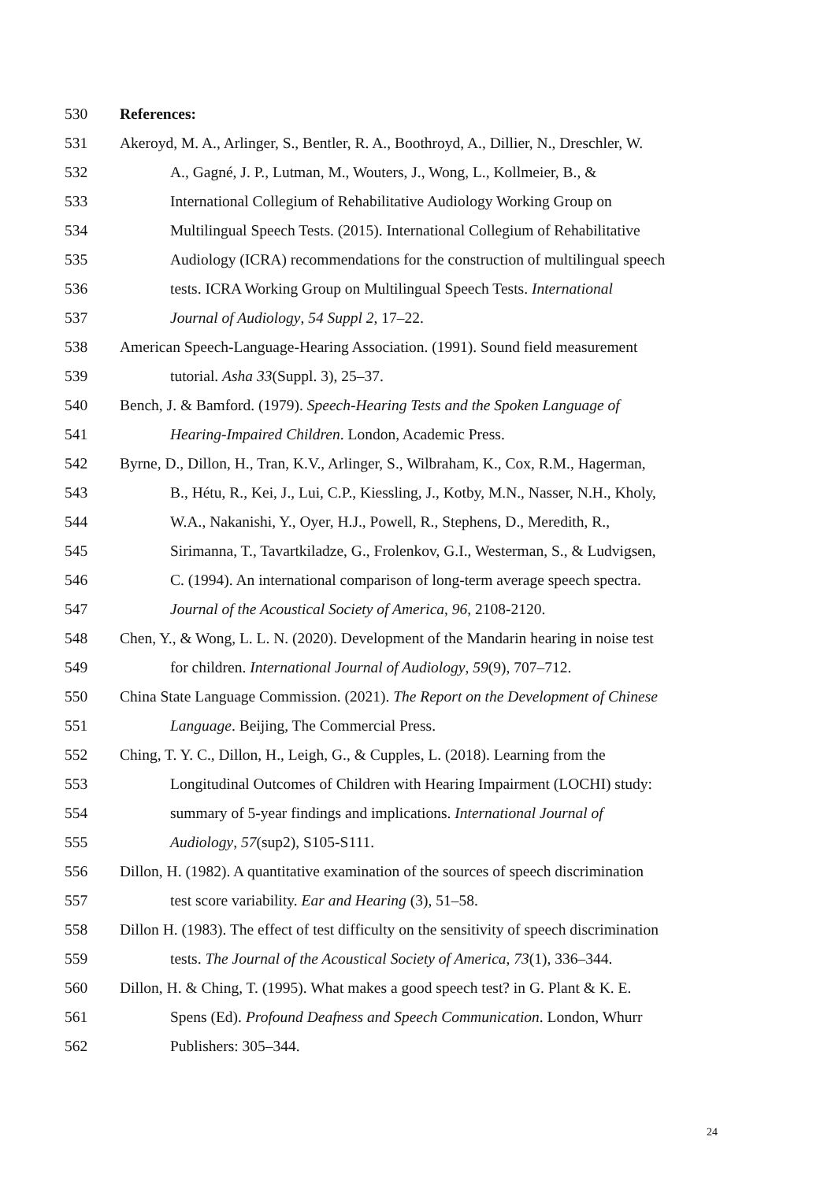530 References:
531 Akeroyd, M. A., Arlinger, S., Bentler, R. A., Boothroyd, A., Dillier, N., Dreschler, W.
532 A., Gagné, J. P., Lutman, M., Wouters, J., Wong, L., Kollmeier, B., &
533 International Collegium of Rehabilitative Audiology Working Group on
534 Multilingual Speech Tests. (2015). International Collegium of Rehabilitative
535 Audiology (ICRA) recommendations for the construction of multilingual speech
536 tests. ICRA Working Group on Multilingual Speech Tests. International
537 Journal of Audiology, 54 Suppl 2, 17–22.
538 American Speech-Language-Hearing Association. (1991). Sound field measurement
539 tutorial. Asha 33(Suppl. 3), 25–37.
540 Bench, J. & Bamford. (1979). Speech-Hearing Tests and the Spoken Language of
541 Hearing-Impaired Children. London, Academic Press.
542 Byrne, D., Dillon, H., Tran, K.V., Arlinger, S., Wilbraham, K., Cox, R.M., Hagerman,
543 B., Hétu, R., Kei, J., Lui, C.P., Kiessling, J., Kotby, M.N., Nasser, N.H., Kholy,
544 W.A., Nakanishi, Y., Oyer, H.J., Powell, R., Stephens, D., Meredith, R.,
545 Sirimanna, T., Tavartkiladze, G., Frolenkov, G.I., Westerman, S., & Ludvigsen,
546 C. (1994). An international comparison of long-term average speech spectra.
547 Journal of the Acoustical Society of America, 96, 2108-2120.
548 Chen, Y., & Wong, L. L. N. (2020). Development of the Mandarin hearing in noise test
549 for children. International Journal of Audiology, 59(9), 707–712.
550 China State Language Commission. (2021). The Report on the Development of Chinese
551 Language. Beijing, The Commercial Press.
552 Ching, T. Y. C., Dillon, H., Leigh, G., & Cupples, L. (2018). Learning from the
553 Longitudinal Outcomes of Children with Hearing Impairment (LOCHI) study:
554 summary of 5-year findings and implications. International Journal of
555 Audiology, 57(sup2), S105-S111.
556 Dillon, H. (1982). A quantitative examination of the sources of speech discrimination
557 test score variability. Ear and Hearing (3), 51–58.
558 Dillon H. (1983). The effect of test difficulty on the sensitivity of speech discrimination
559 tests. The Journal of the Acoustical Society of America, 73(1), 336–344.
560 Dillon, H. & Ching, T. (1995). What makes a good speech test? in G. Plant & K. E.
561 Spens (Ed). Profound Deafness and Speech Communication. London, Whurr
562 Publishers: 305–344.
24